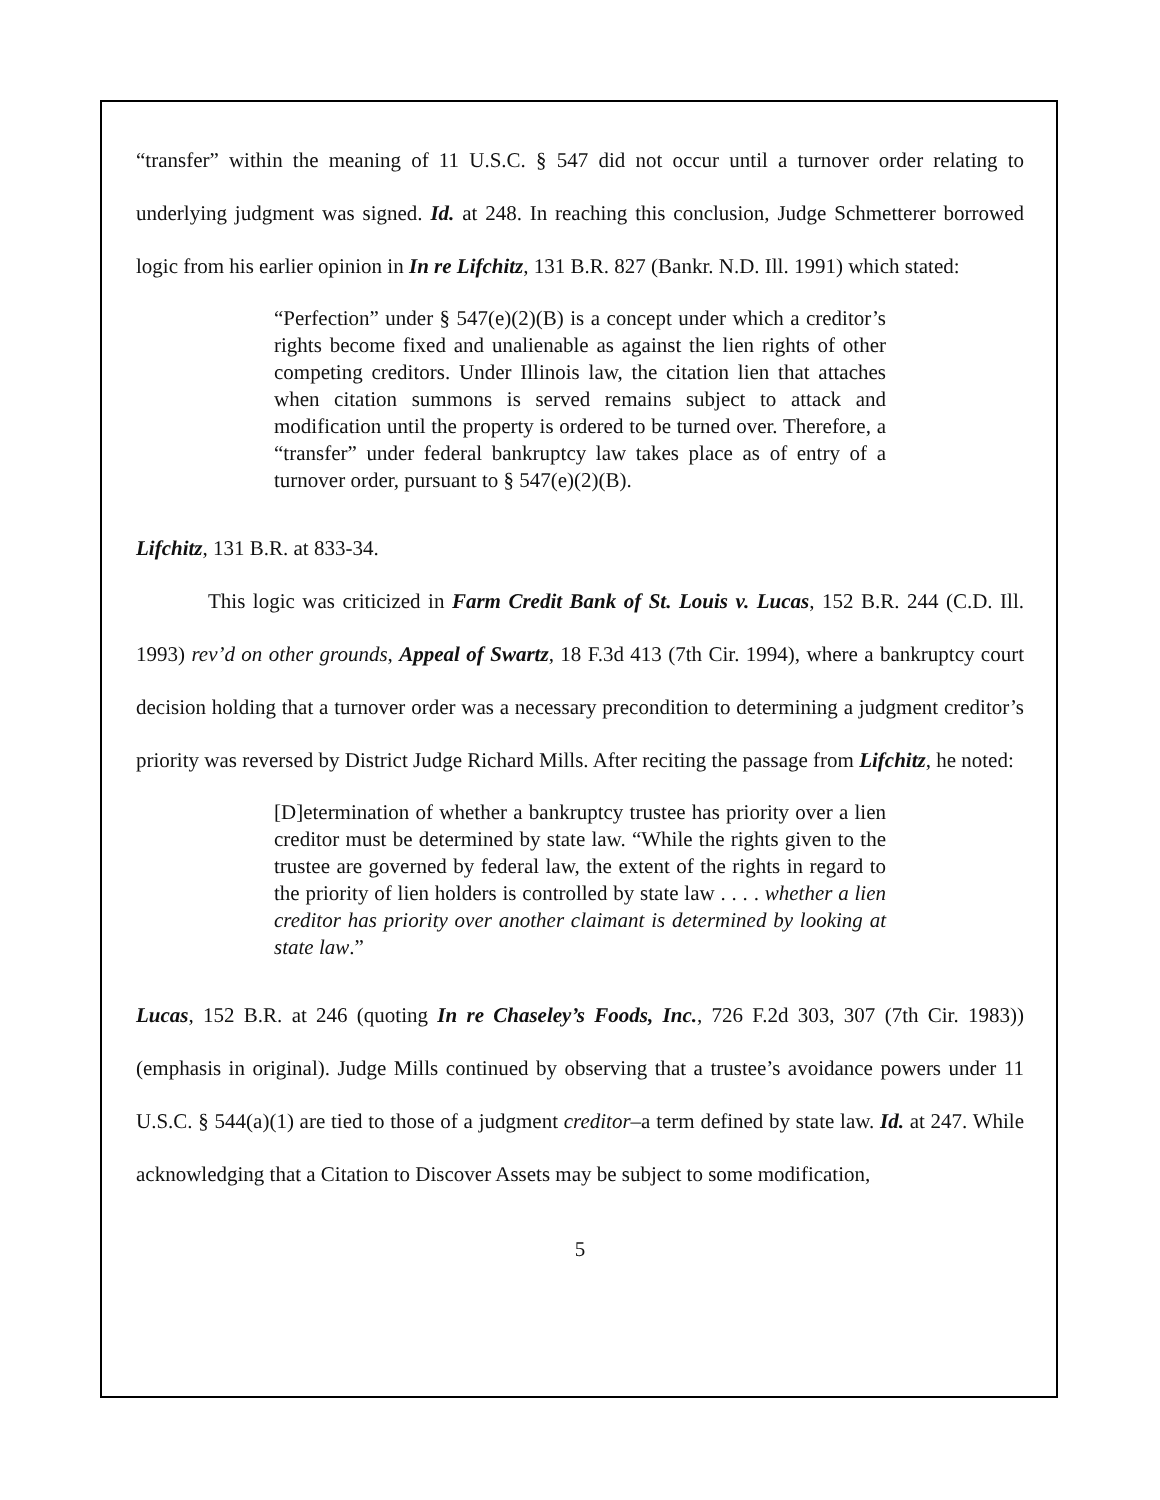“transfer” within the meaning of 11 U.S.C. § 547 did not occur until a turnover order relating to underlying judgment was signed. Id. at 248. In reaching this conclusion, Judge Schmetterer borrowed logic from his earlier opinion in In re Lifchitz, 131 B.R. 827 (Bankr. N.D. Ill. 1991) which stated:
“Perfection” under § 547(e)(2)(B) is a concept under which a creditor’s rights become fixed and unalienable as against the lien rights of other competing creditors. Under Illinois law, the citation lien that attaches when citation summons is served remains subject to attack and modification until the property is ordered to be turned over. Therefore, a “transfer” under federal bankruptcy law takes place as of entry of a turnover order, pursuant to § 547(e)(2)(B).
Lifchitz, 131 B.R. at 833-34.
This logic was criticized in Farm Credit Bank of St. Louis v. Lucas, 152 B.R. 244 (C.D. Ill. 1993) rev’d on other grounds, Appeal of Swartz, 18 F.3d 413 (7th Cir. 1994), where a bankruptcy court decision holding that a turnover order was a necessary precondition to determining a judgment creditor’s priority was reversed by District Judge Richard Mills. After reciting the passage from Lifchitz, he noted:
[D]etermination of whether a bankruptcy trustee has priority over a lien creditor must be determined by state law. “While the rights given to the trustee are governed by federal law, the extent of the rights in regard to the priority of lien holders is controlled by state law . . . . whether a lien creditor has priority over another claimant is determined by looking at state law.”
Lucas, 152 B.R. at 246 (quoting In re Chaseley’s Foods, Inc., 726 F.2d 303, 307 (7th Cir. 1983)) (emphasis in original). Judge Mills continued by observing that a trustee’s avoidance powers under 11 U.S.C. § 544(a)(1) are tied to those of a judgment creditor–a term defined by state law. Id. at 247. While acknowledging that a Citation to Discover Assets may be subject to some modification,
5